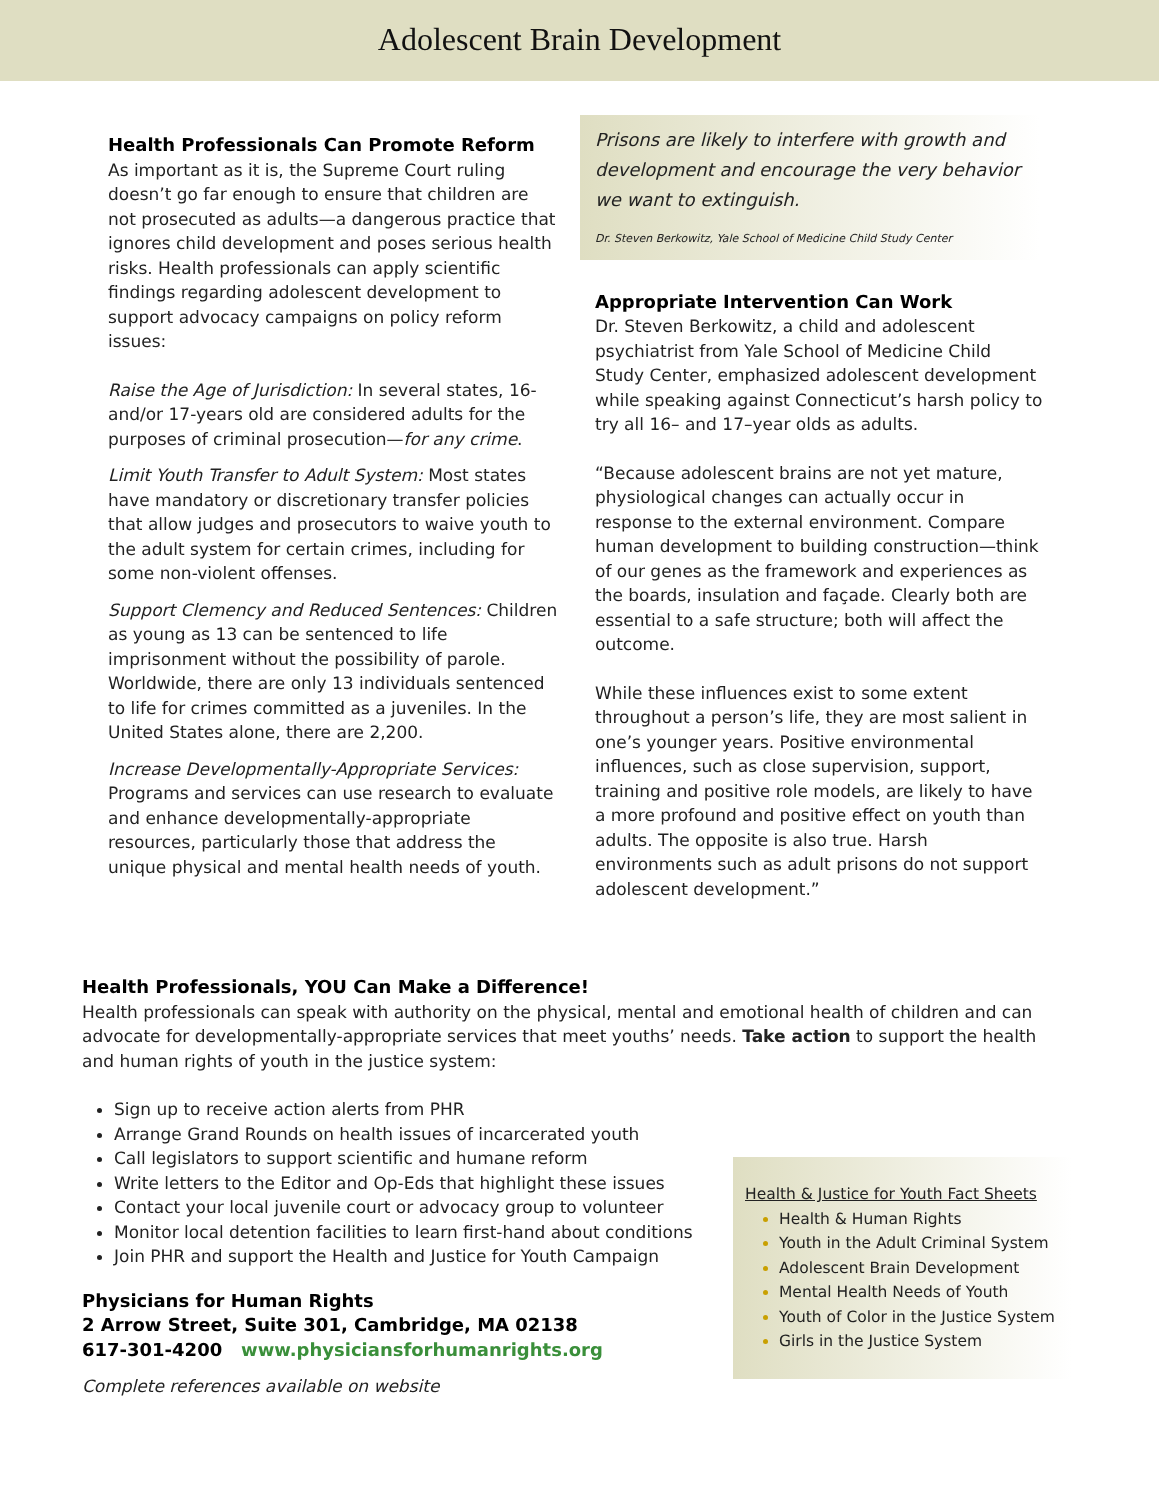Adolescent Brain Development
Health Professionals Can Promote Reform
As important as it is, the Supreme Court ruling doesn’t go far enough to ensure that children are not prosecuted as adults—a dangerous practice that ignores child development and poses serious health risks. Health professionals can apply scientific findings regarding adolescent development to support advocacy campaigns on policy reform issues:
Raise the Age of Jurisdiction: In several states, 16-and/or 17-years old are considered adults for the purposes of criminal prosecution—for any crime.
Limit Youth Transfer to Adult System: Most states have mandatory or discretionary transfer policies that allow judges and prosecutors to waive youth to the adult system for certain crimes, including for some non-violent offenses.
Support Clemency and Reduced Sentences: Children as young as 13 can be sentenced to life imprisonment without the possibility of parole. Worldwide, there are only 13 individuals sentenced to life for crimes committed as a juveniles. In the United States alone, there are 2,200.
Increase Developmentally-Appropriate Services: Programs and services can use research to evaluate and enhance developmentally-appropriate resources, particularly those that address the unique physical and mental health needs of youth.
Prisons are likely to interfere with growth and development and encourage the very behavior we want to extinguish.
Dr. Steven Berkowitz, Yale School of Medicine Child Study Center
Appropriate Intervention Can Work
Dr. Steven Berkowitz, a child and adolescent psychiatrist from Yale School of Medicine Child Study Center, emphasized adolescent development while speaking against Connecticut’s harsh policy to try all 16– and 17–year olds as adults.
“Because adolescent brains are not yet mature, physiological changes can actually occur in response to the external environment. Compare human development to building construction—think of our genes as the framework and experiences as the boards, insulation and façade. Clearly both are essential to a safe structure; both will affect the outcome.
While these influences exist to some extent throughout a person’s life, they are most salient in one’s younger years. Positive environmental influences, such as close supervision, support, training and positive role models, are likely to have a more profound and positive effect on youth than adults. The opposite is also true. Harsh environments such as adult prisons do not support adolescent development.”
Health Professionals, YOU Can Make a Difference!
Health professionals can speak with authority on the physical, mental and emotional health of children and can advocate for developmentally-appropriate services that meet youths’ needs. Take action to support the health and human rights of youth in the justice system:
Health & Justice for Youth Fact Sheets
Health & Human Rights
Youth in the Adult Criminal System
Adolescent Brain Development
Mental Health Needs of Youth
Youth of Color in the Justice System
Girls in the Justice System
Sign up to receive action alerts from PHR
Arrange Grand Rounds on health issues of incarcerated youth
Call legislators to support scientific and humane reform
Write letters to the Editor and Op-Eds that highlight these issues
Contact your local juvenile court or advocacy group to volunteer
Monitor local detention facilities to learn first-hand about conditions
Join PHR and support the Health and Justice for Youth Campaign
Physicians for Human Rights
2 Arrow Street, Suite 301, Cambridge, MA 02138
617-301-4200 www.physiciansforhumanrights.org
Complete references available on website